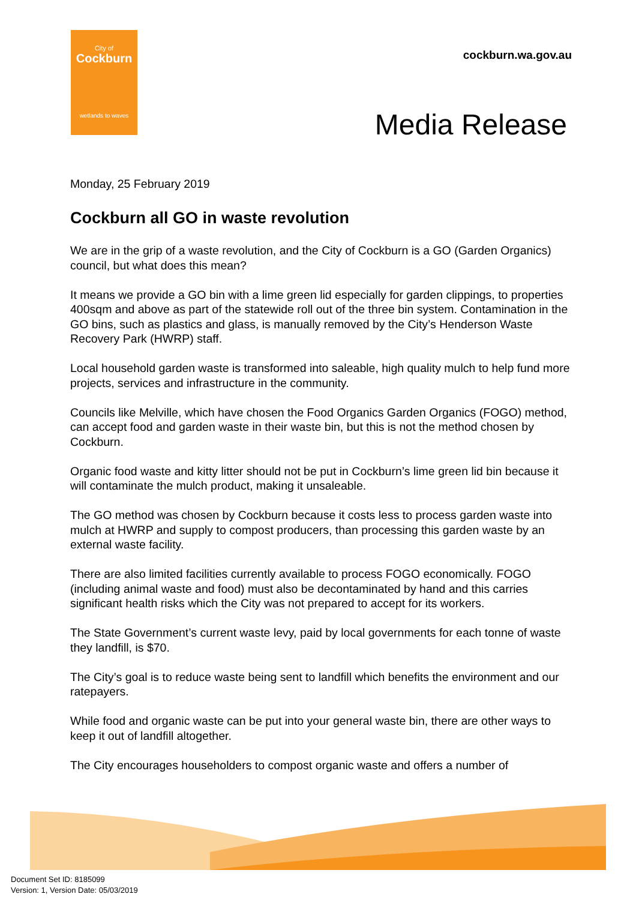City of
Cockburn
wetlands to waves
cockburn.wa.gov.au
Media Release
Monday, 25 February 2019
Cockburn all GO in waste revolution
We are in the grip of a waste revolution, and the City of Cockburn is a GO (Garden Organics) council, but what does this mean?
It means we provide a GO bin with a lime green lid especially for garden clippings, to properties 400sqm and above as part of the statewide roll out of the three bin system. Contamination in the GO bins, such as plastics and glass, is manually removed by the City’s Henderson Waste Recovery Park (HWRP) staff.
Local household garden waste is transformed into saleable, high quality mulch to help fund more projects, services and infrastructure in the community.
Councils like Melville, which have chosen the Food Organics Garden Organics (FOGO) method, can accept food and garden waste in their waste bin, but this is not the method chosen by Cockburn.
Organic food waste and kitty litter should not be put in Cockburn’s lime green lid bin because it will contaminate the mulch product, making it unsaleable.
The GO method was chosen by Cockburn because it costs less to process garden waste into mulch at HWRP and supply to compost producers, than processing this garden waste by an external waste facility.
There are also limited facilities currently available to process FOGO economically. FOGO (including animal waste and food) must also be decontaminated by hand and this carries significant health risks which the City was not prepared to accept for its workers.
The State Government’s current waste levy, paid by local governments for each tonne of waste they landfill, is $70.
The City’s goal is to reduce waste being sent to landfill which benefits the environment and our ratepayers.
While food and organic waste can be put into your general waste bin, there are other ways to keep it out of landfill altogether.
The City encourages householders to compost organic waste and offers a number of
Document Set ID: 8185099
Version: 1, Version Date: 05/03/2019